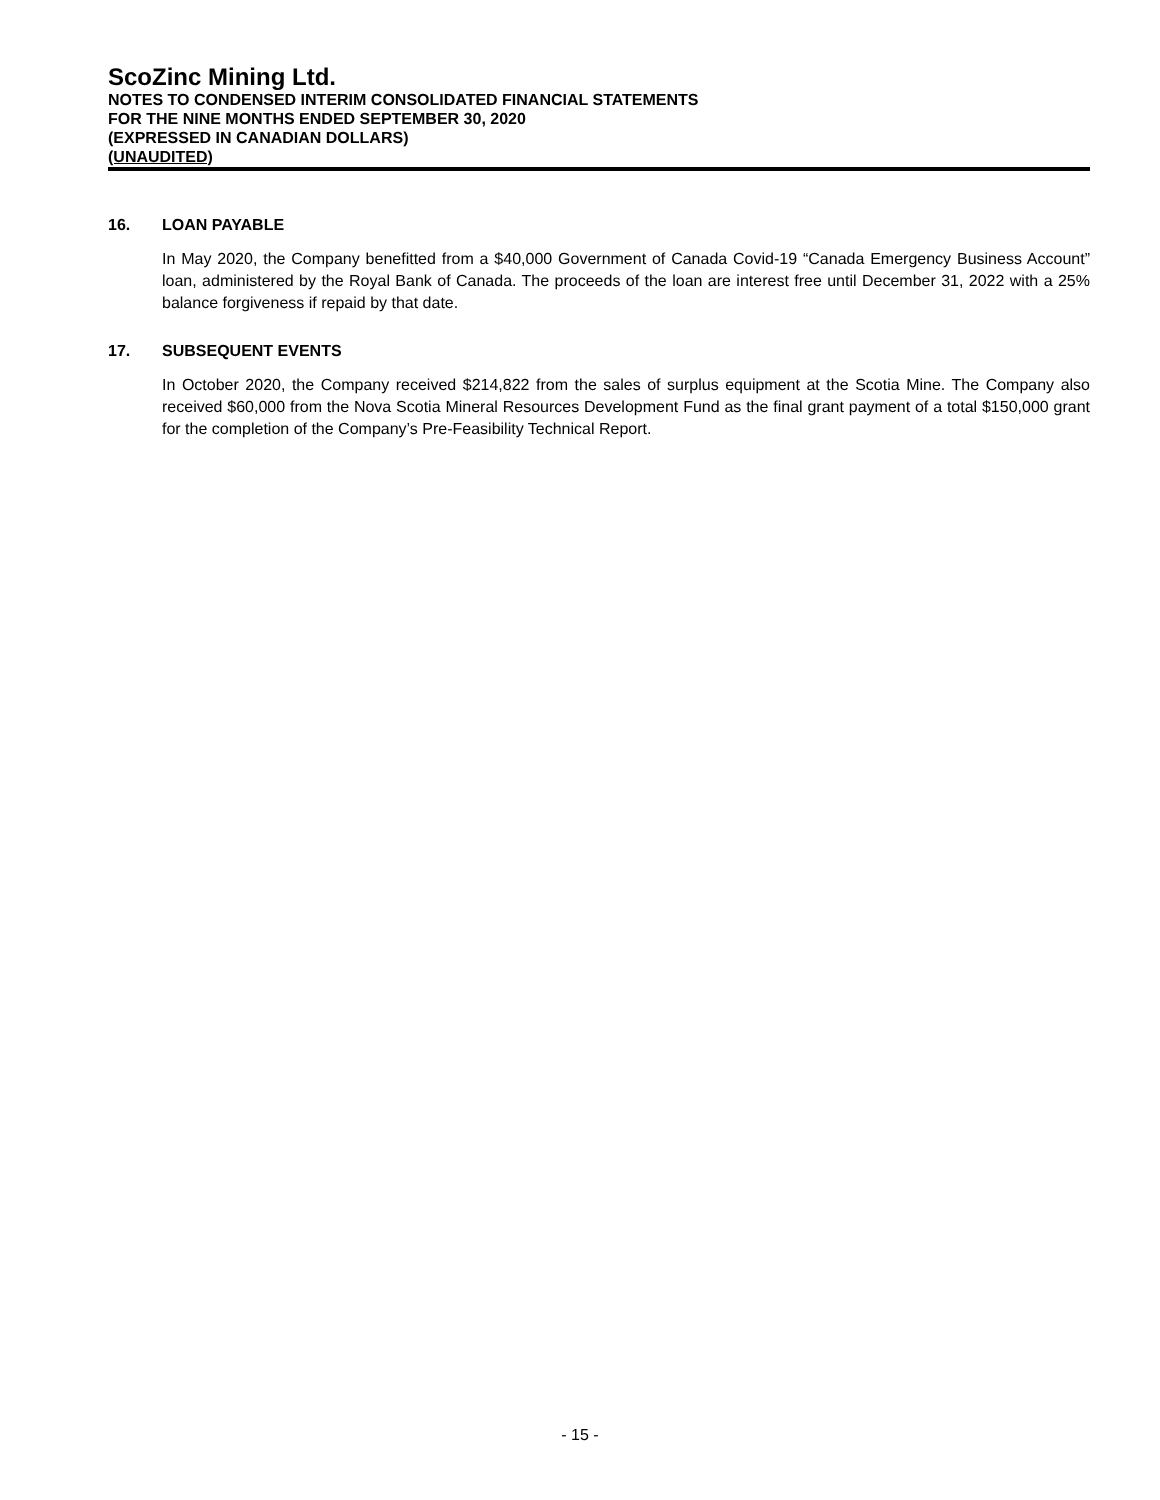ScoZinc Mining Ltd.
NOTES TO CONDENSED INTERIM CONSOLIDATED FINANCIAL STATEMENTS
FOR THE NINE MONTHS ENDED SEPTEMBER 30, 2020
(EXPRESSED IN CANADIAN DOLLARS)
(UNAUDITED)
16. LOAN PAYABLE
In May 2020, the Company benefitted from a $40,000 Government of Canada Covid-19 “Canada Emergency Business Account” loan, administered by the Royal Bank of Canada. The proceeds of the loan are interest free until December 31, 2022 with a 25% balance forgiveness if repaid by that date.
17. SUBSEQUENT EVENTS
In October 2020, the Company received $214,822 from the sales of surplus equipment at the Scotia Mine. The Company also received $60,000 from the Nova Scotia Mineral Resources Development Fund as the final grant payment of a total $150,000 grant for the completion of the Company’s Pre-Feasibility Technical Report.
- 15 -